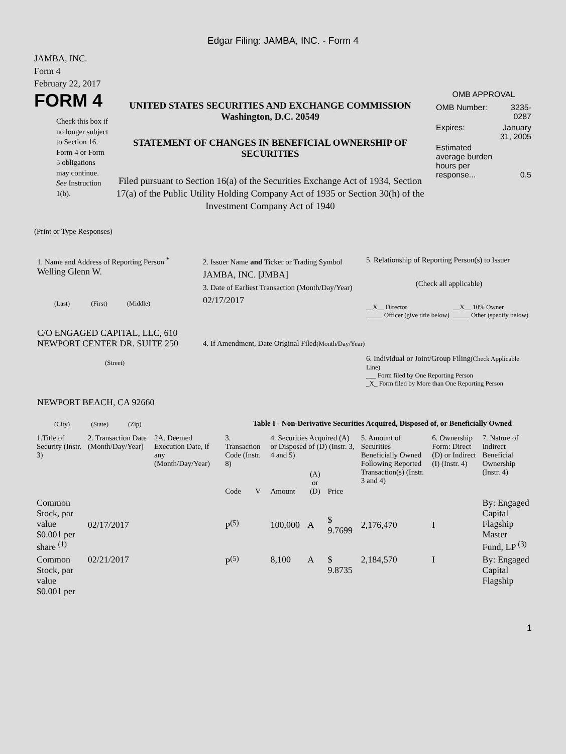Edgar Filing: JAMBA, INC. - Form 4
JAMBA, INC.
Form 4
February 22, 2017
FORM 4
Check this box if no longer subject to Section 16. Form 4 or Form 5 obligations may continue. See Instruction 1(b).
UNITED STATES SECURITIES AND EXCHANGE COMMISSION
Washington, D.C. 20549
STATEMENT OF CHANGES IN BENEFICIAL OWNERSHIP OF SECURITIES
Filed pursuant to Section 16(a) of the Securities Exchange Act of 1934, Section 17(a) of the Public Utility Holding Company Act of 1935 or Section 30(h) of the Investment Company Act of 1940
OMB APPROVAL
| OMB Number: | 3235-0287 |
| Expires: | January 31, 2005 |
| Estimated average burden hours per response... | 0.5 |
(Print or Type Responses)
1. Name and Address of Reporting Person <sup>*</sup>
Welling Glenn W.
(Last) (First) (Middle)
C/O ENGAGED CAPITAL, LLC, 610 NEWPORT CENTER DR. SUITE 250
(Street)
NEWPORT BEACH, CA 92660
(City) (State) (Zip)
2. Issuer Name and Ticker or Trading Symbol
JAMBA, INC. [JMBA]
3. Date of Earliest Transaction (Month/Day/Year)
02/17/2017
4. If Amendment, Date Original Filed(Month/Day/Year)
5. Relationship of Reporting Person(s) to Issuer
(Check all applicable)
| __X__ Director | __X__ 10% Owner |
| _____ Officer (give title below) | _____ Other (specify below) |
6. Individual or Joint/Group Filing(Check Applicable Line)
___ Form filed by One Reporting Person
_X_ Form filed by More than One Reporting Person
Table I - Non-Derivative Securities Acquired, Disposed of, or Beneficially Owned
| 1.Title of Security (Instr. 3) | 2. Transaction Date (Month/Day/Year) | 2A. Deemed Execution Date, if any (Month/Day/Year) | 3. Transaction Code (Instr. 8) | | 4. Securities Acquired (A) or Disposed of (D) (Instr. 3, 4 and 5) | | | 5. Amount of Securities Beneficially Owned Following Reported Transaction(s) (Instr. 3 and 4) | 6. Ownership Form: Direct (D) or Indirect (I) (Instr. 4) | 7. Nature of Indirect Beneficial Ownership (Instr. 4) |
| --- | --- | --- | --- | --- | --- | --- | --- | --- | --- | --- |
| | | | Code | V | Amount | (A) or (D) | Price | | | |
| Common Stock, par value $0.001 per share <sup>(1)</sup> | 02/17/2017 | | P<sup>(5)</sup> | | 100,000 | A | $ 9.7699 | 2,176,470 | I | By: Engaged Capital Flagship Master Fund, LP <sup>(3)</sup> |
| Common Stock, par value $0.001 per | 02/21/2017 | | P<sup>(5)</sup> | | 8,100 | A | $ 9.8735 | 2,184,570 | I | By: Engaged Capital Flagship |
1